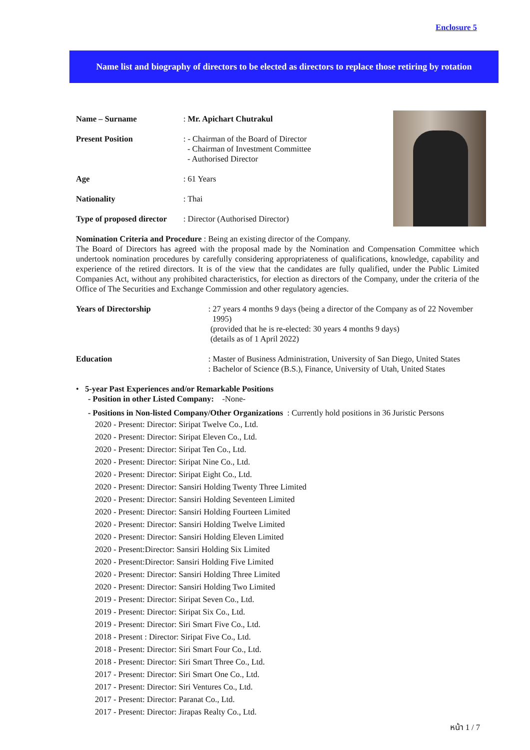Enclosure 5
Name list and biography of directors to be elected as directors to replace those retiring by rotation
Name – Surname : Mr. Apichart Chutrakul
Present Position : - Chairman of the Board of Director
- Chairman of Investment Committee
- Authorised Director
Age : 61 Years
Nationality : Thai
Type of proposed director
: Director (Authorised Director)
Nomination Criteria and Procedure : Being an existing director of the Company.
The Board of Directors has agreed with the proposal made by the Nomination and Compensation Committee which undertook nomination procedures by carefully considering appropriateness of qualifications, knowledge, capability and experience of the retired directors. It is of the view that the candidates are fully qualified, under the Public Limited Companies Act, without any prohibited characteristics, for election as directors of the Company, under the criteria of the Office of The Securities and Exchange Commission and other regulatory agencies.
Years of Directorship : 27 years 4 months 9 days (being a director of the Company as of 22 November
1995)
(provided that he is re-elected: 30 years 4 months 9 days)
(details as of 1 April 2022)
Education : Master of Business Administration, University of San Diego, United States
: Bachelor of Science (B.S.), Finance, University of Utah, United States
• 5-year Past Experiences and/or Remarkable Positions
- Position in other Listed Company: -None-
- Positions in Non-listed Company/Other Organizations : Currently hold positions in 36 Juristic Persons
2020 - Present: Director: Siripat Twelve Co., Ltd.
2020 - Present: Director: Siripat Eleven Co., Ltd.
2020 - Present: Director: Siripat Ten Co., Ltd.
2020 - Present: Director: Siripat Nine Co., Ltd.
2020 - Present: Director: Siripat Eight Co., Ltd.
2020 - Present: Director: Sansiri Holding Twenty Three Limited
2020 - Present: Director: Sansiri Holding Seventeen Limited
2020 - Present: Director: Sansiri Holding Fourteen Limited
2020 - Present: Director: Sansiri Holding Twelve Limited
2020 - Present: Director: Sansiri Holding Eleven Limited
2020 - Present:Director: Sansiri Holding Six Limited
2020 - Present:Director: Sansiri Holding Five Limited
2020 - Present: Director: Sansiri Holding Three Limited
2020 - Present: Director: Sansiri Holding Two Limited
2019 - Present: Director: Siripat Seven Co., Ltd.
2019 - Present: Director: Siripat Six Co., Ltd.
2019 - Present: Director: Siri Smart Five Co., Ltd.
2018 - Present : Director: Siripat Five Co., Ltd.
2018 - Present: Director: Siri Smart Four Co., Ltd.
2018 - Present: Director: Siri Smart Three Co., Ltd.
2017 - Present: Director: Siri Smart One Co., Ltd.
2017 - Present: Director: Siri Ventures Co., Ltd.
2017 - Present: Director: Paranat Co., Ltd.
2017 - Present: Director: Jirapas Realty Co., Ltd.
หน้า 1 / 7